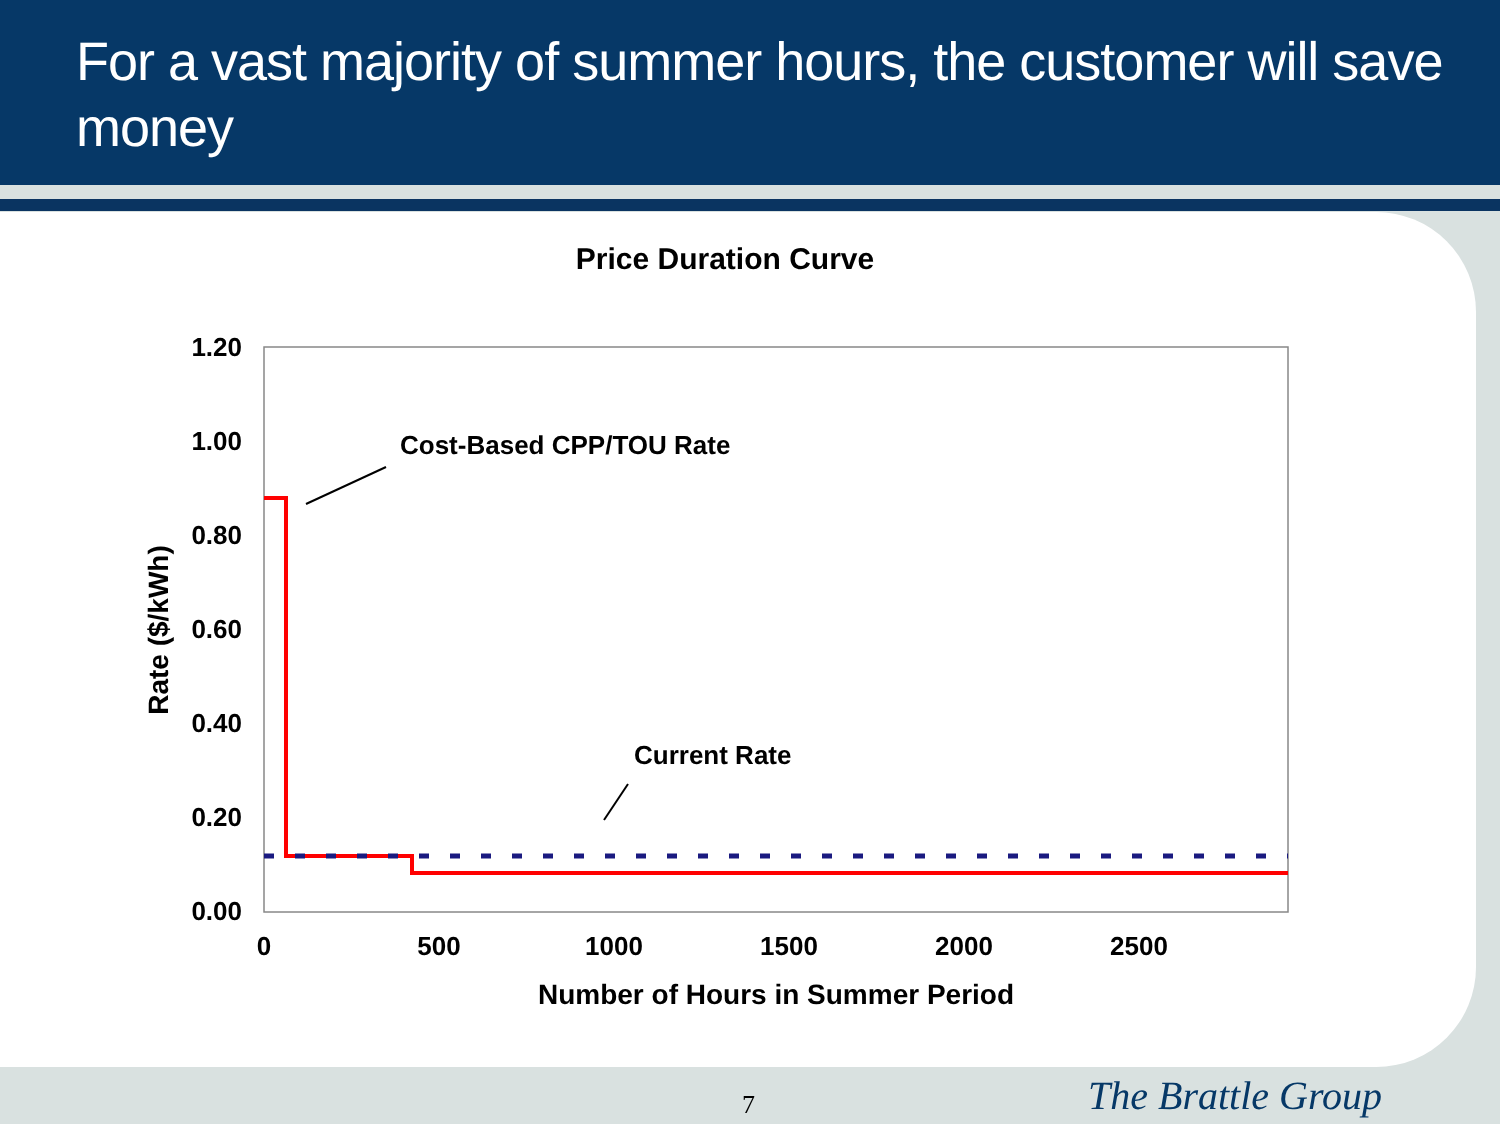For a vast majority of summer hours, the customer will save money
Price Duration Curve
1.20
1.00
0.80
0.60
0.40
0.20
0.00
0
500
1000
1500
2000
2500
Number of Hours in Summer Period
Rate ($/kWh)
Cost-Based CPP/TOU Rate
Current Rate
7 The Brattle Group